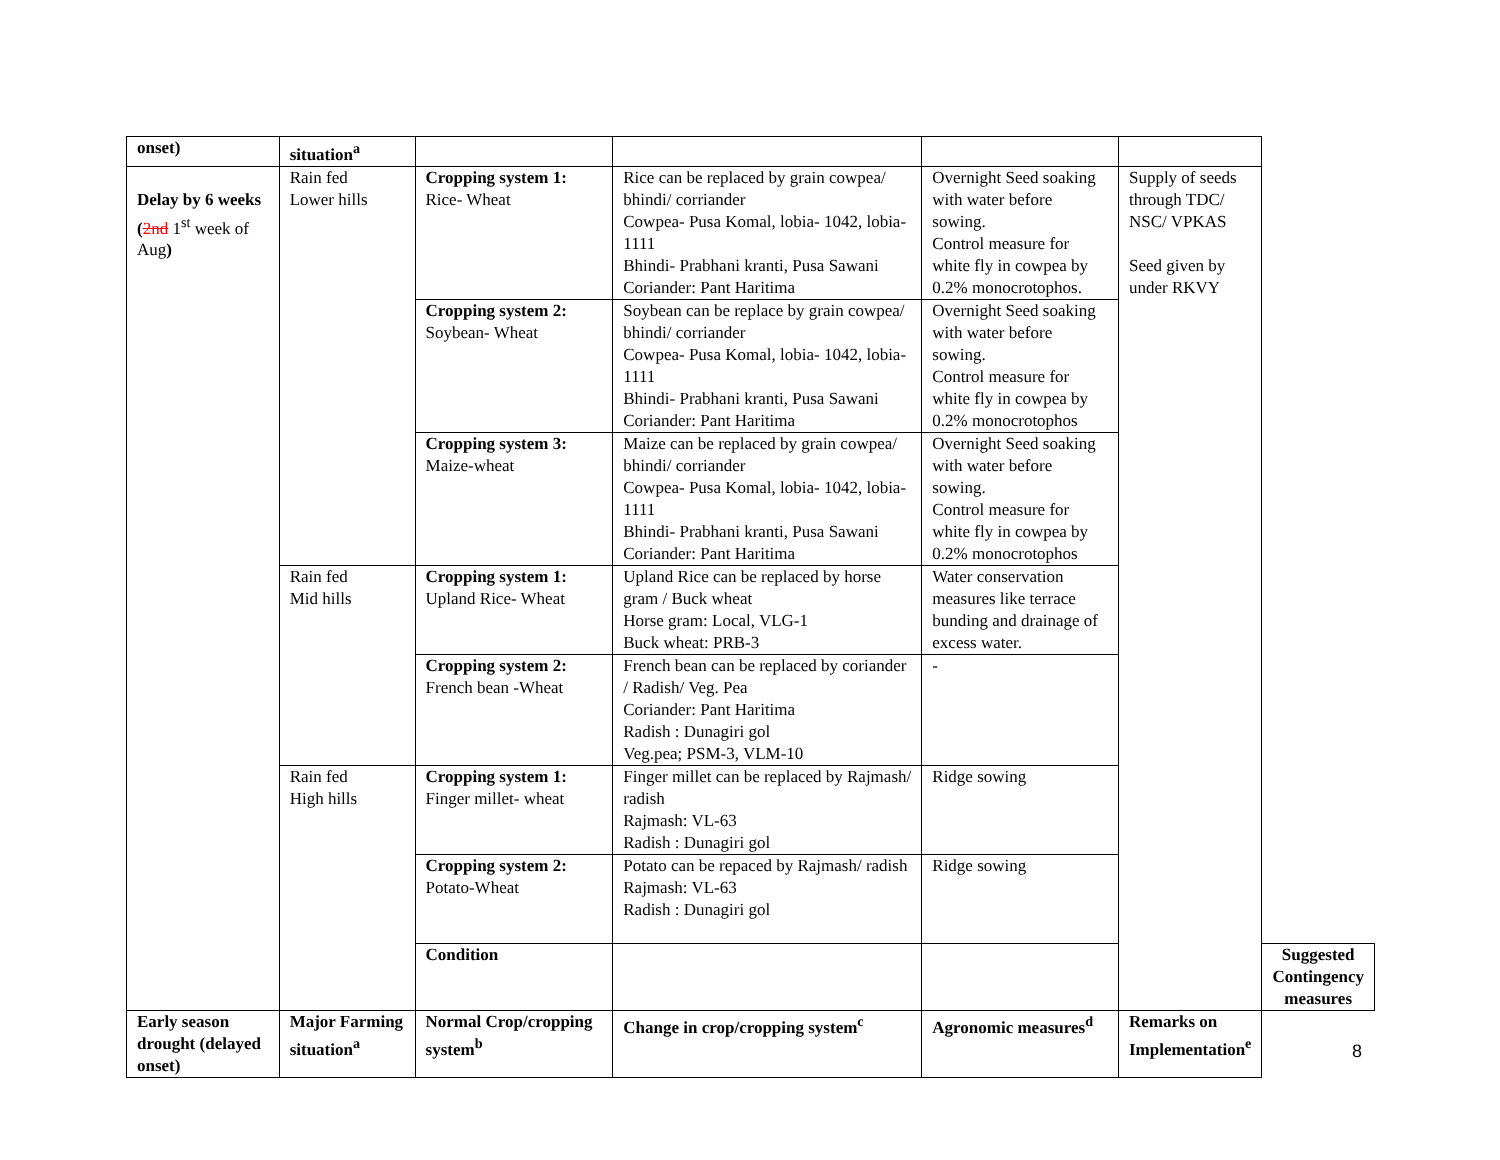| onset) | situation<sup>a</sup> | | | | | |
| Delay by 6 weeks ( 2nd 1<sup>st</sup> week of Aug ) | Rain fed Lower hills | Cropping system 1: Rice- Wheat | Rice can be replaced by grain cowpea/ bhindi/ corriander Cowpea- Pusa Komal, lobia- 1042, lobia-1111 Bhindi- Prabhani kranti, Pusa Sawani Coriander: Pant Haritima | Overnight Seed soaking with water before sowing. Control measure for white fly in cowpea by 0.2% monocrotophos. | Supply of seeds through TDC/ NSC/ VPKAS Seed given by under RKVY | |
| | | Cropping system 2: Soybean- Wheat | Soybean can be replace by grain cowpea/ bhindi/ corriander Cowpea- Pusa Komal, lobia- 1042, lobia-1111 Bhindi- Prabhani kranti, Pusa Sawani Coriander: Pant Haritima | Overnight Seed soaking with water before sowing. Control measure for white fly in cowpea by 0.2% monocrotophos | | |
| | | Cropping system 3: Maize-wheat | Maize can be replaced by grain cowpea/ bhindi/ corriander Cowpea- Pusa Komal, lobia- 1042, lobia-1111 Bhindi- Prabhani kranti, Pusa Sawani Coriander: Pant Haritima | Overnight Seed soaking with water before sowing. Control measure for white fly in cowpea by 0.2% monocrotophos | | |
| | Rain fed Mid hills | Cropping system 1: Upland Rice- Wheat | Upland Rice can be replaced by horse gram / Buck wheat Horse gram: Local, VLG-1 Buck wheat: PRB-3 | Water conservation measures like terrace bunding and drainage of excess water. | | |
| | | Cropping system 2: French bean -Wheat | French bean can be replaced by coriander / Radish/ Veg. Pea Coriander: Pant Haritima Radish : Dunagiri gol Veg.pea; PSM-3, VLM-10 | - | | |
| | Rain fed High hills | Cropping system 1: Finger millet- wheat | Finger millet can be replaced by Rajmash/ radish Rajmash: VL-63 Radish : Dunagiri gol | Ridge sowing | | |
| | | Cropping system 2: Potato-Wheat | Potato can be repaced by Rajmash/ radish Rajmash: VL-63 Radish : Dunagiri gol | Ridge sowing | | |
| | | Condition | | | | Suggested Contingency measures |
| Early season drought (delayed onset) | Major Farming situation<sup>a</sup> | Normal Crop/cropping system<sup>b</sup> | Change in crop/cropping system<sup>c</sup> | Agronomic measures<sup>d</sup> | Remarks on Implementation<sup>e</sup> | |
8